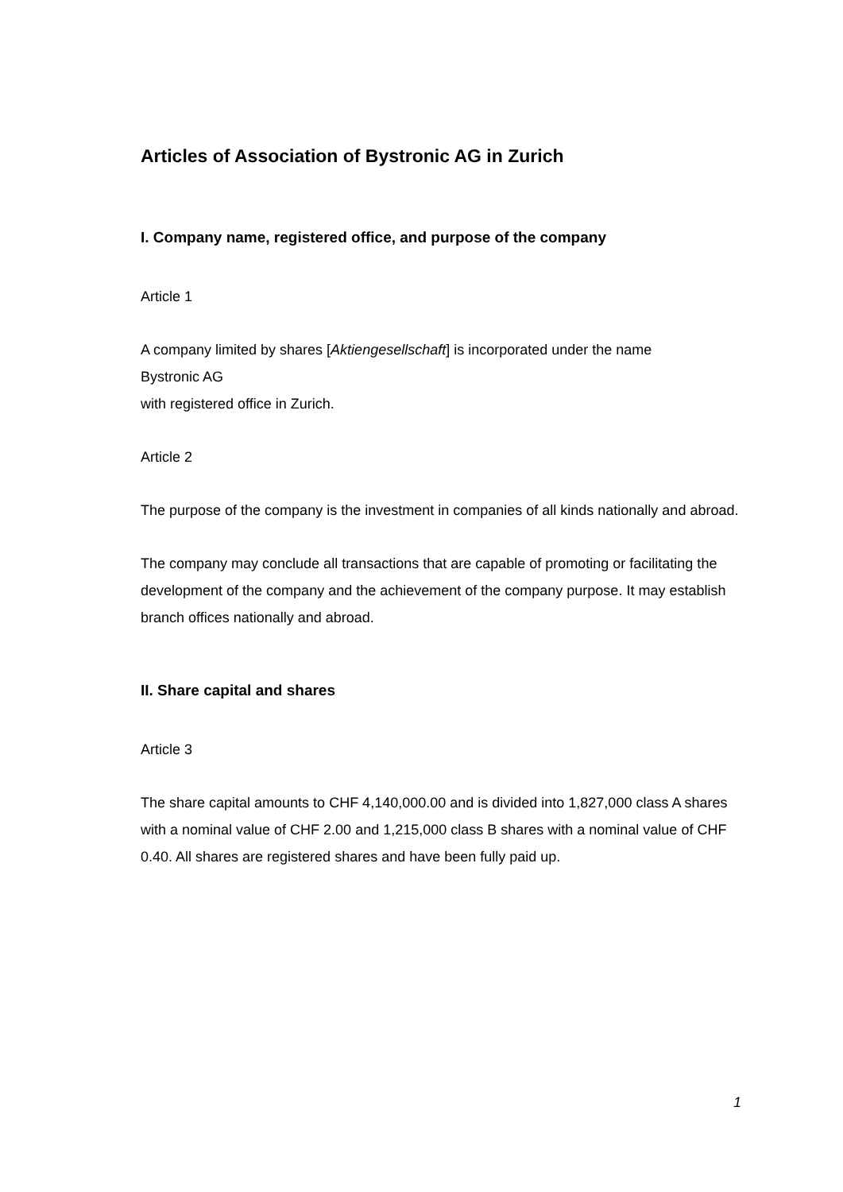Articles of Association of Bystronic AG in Zurich
I. Company name, registered office, and purpose of the company
Article 1
A company limited by shares [Aktiengesellschaft] is incorporated under the name
Bystronic AG
with registered office in Zurich.
Article 2
The purpose of the company is the investment in companies of all kinds nationally and abroad.
The company may conclude all transactions that are capable of promoting or facilitating the development of the company and the achievement of the company purpose. It may establish branch offices nationally and abroad.
II. Share capital and shares
Article 3
The share capital amounts to CHF 4,140,000.00 and is divided into 1,827,000 class A shares with a nominal value of CHF 2.00 and 1,215,000 class B shares with a nominal value of CHF 0.40. All shares are registered shares and have been fully paid up.
1